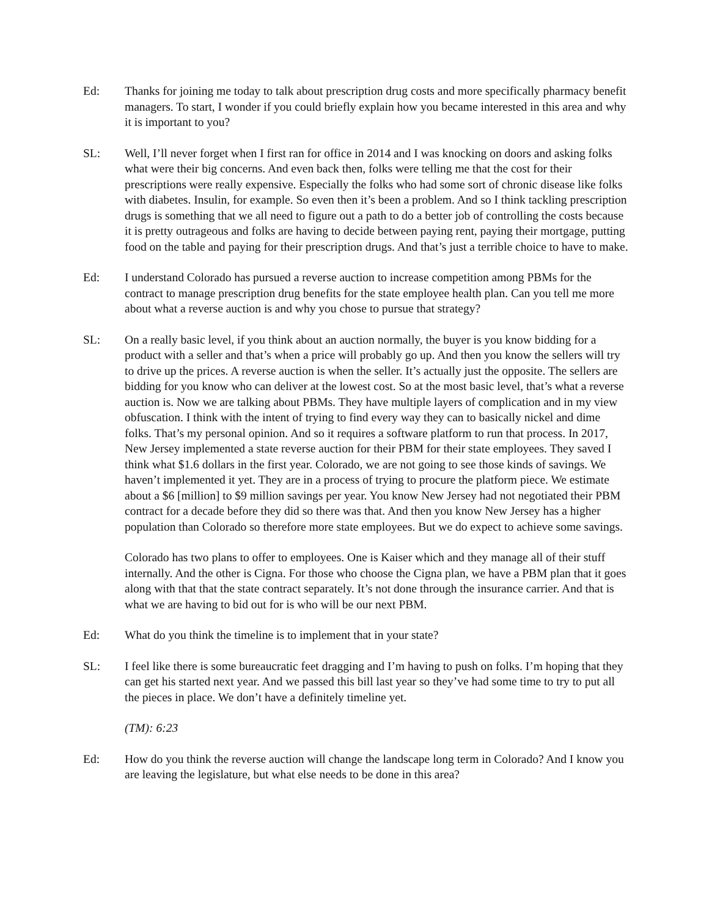Ed: Thanks for joining me today to talk about prescription drug costs and more specifically pharmacy benefit managers. To start, I wonder if you could briefly explain how you became interested in this area and why it is important to you?
SL: Well, I’ll never forget when I first ran for office in 2014 and I was knocking on doors and asking folks what were their big concerns. And even back then, folks were telling me that the cost for their prescriptions were really expensive. Especially the folks who had some sort of chronic disease like folks with diabetes. Insulin, for example. So even then it’s been a problem. And so I think tackling prescription drugs is something that we all need to figure out a path to do a better job of controlling the costs because it is pretty outrageous and folks are having to decide between paying rent, paying their mortgage, putting food on the table and paying for their prescription drugs. And that’s just a terrible choice to have to make.
Ed: I understand Colorado has pursued a reverse auction to increase competition among PBMs for the contract to manage prescription drug benefits for the state employee health plan. Can you tell me more about what a reverse auction is and why you chose to pursue that strategy?
SL: On a really basic level, if you think about an auction normally, the buyer is you know bidding for a product with a seller and that’s when a price will probably go up. And then you know the sellers will try to drive up the prices. A reverse auction is when the seller. It’s actually just the opposite. The sellers are bidding for you know who can deliver at the lowest cost. So at the most basic level, that’s what a reverse auction is. Now we are talking about PBMs. They have multiple layers of complication and in my view obfuscation. I think with the intent of trying to find every way they can to basically nickel and dime folks. That’s my personal opinion. And so it requires a software platform to run that process. In 2017, New Jersey implemented a state reverse auction for their PBM for their state employees. They saved I think what $1.6 dollars in the first year. Colorado, we are not going to see those kinds of savings. We haven’t implemented it yet. They are in a process of trying to procure the platform piece. We estimate about a $6 [million] to $9 million savings per year. You know New Jersey had not negotiated their PBM contract for a decade before they did so there was that. And then you know New Jersey has a higher population than Colorado so therefore more state employees. But we do expect to achieve some savings.
Colorado has two plans to offer to employees. One is Kaiser which and they manage all of their stuff internally. And the other is Cigna. For those who choose the Cigna plan, we have a PBM plan that it goes along with that that the state contract separately. It’s not done through the insurance carrier. And that is what we are having to bid out for is who will be our next PBM.
Ed: What do you think the timeline is to implement that in your state?
SL: I feel like there is some bureaucratic feet dragging and I’m having to push on folks. I’m hoping that they can get his started next year. And we passed this bill last year so they’ve had some time to try to put all the pieces in place. We don’t have a definitely timeline yet.
(TM): 6:23
Ed: How do you think the reverse auction will change the landscape long term in Colorado? And I know you are leaving the legislature, but what else needs to be done in this area?